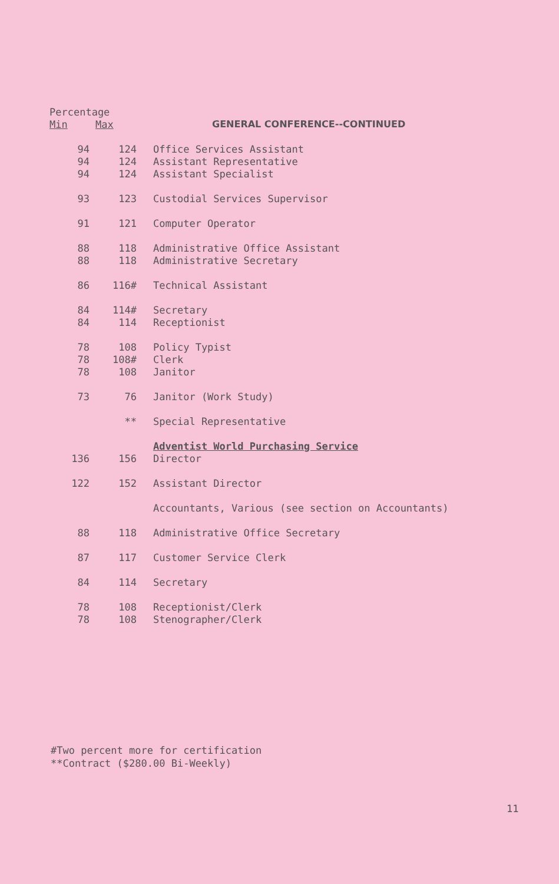| Percentage | | |
| --- | --- | --- |
| Min | Max | GENERAL CONFERENCE--CONTINUED |
| 94 | 124 | Office Services Assistant |
| 94 | 124 | Assistant Representative |
| 94 | 124 | Assistant Specialist |
| 93 | 123 | Custodial Services Supervisor |
| 91 | 121 | Computer Operator |
| 88 | 118 | Administrative Office Assistant |
| 88 | 118 | Administrative Secretary |
| 86 | 116# | Technical Assistant |
| 84 | 114# | Secretary |
| 84 | 114 | Receptionist |
| 78 | 108 | Policy Typist |
| 78 | 108# | Clerk |
| 78 | 108 | Janitor |
| 73 | 76 | Janitor (Work Study) |
| | ** | Special Representative |
| | | Adventist World Purchasing Service |
| 136 | 156 | Director |
| 122 | 152 | Assistant Director |
| | | Accountants, Various (see section on Accountants) |
| 88 | 118 | Administrative Office Secretary |
| 87 | 117 | Customer Service Clerk |
| 84 | 114 | Secretary |
| 78 | 108 | Receptionist/Clerk |
| 78 | 108 | Stenographer/Clerk |
#Two percent more for certification
**Contract ($280.00 Bi-Weekly)
11